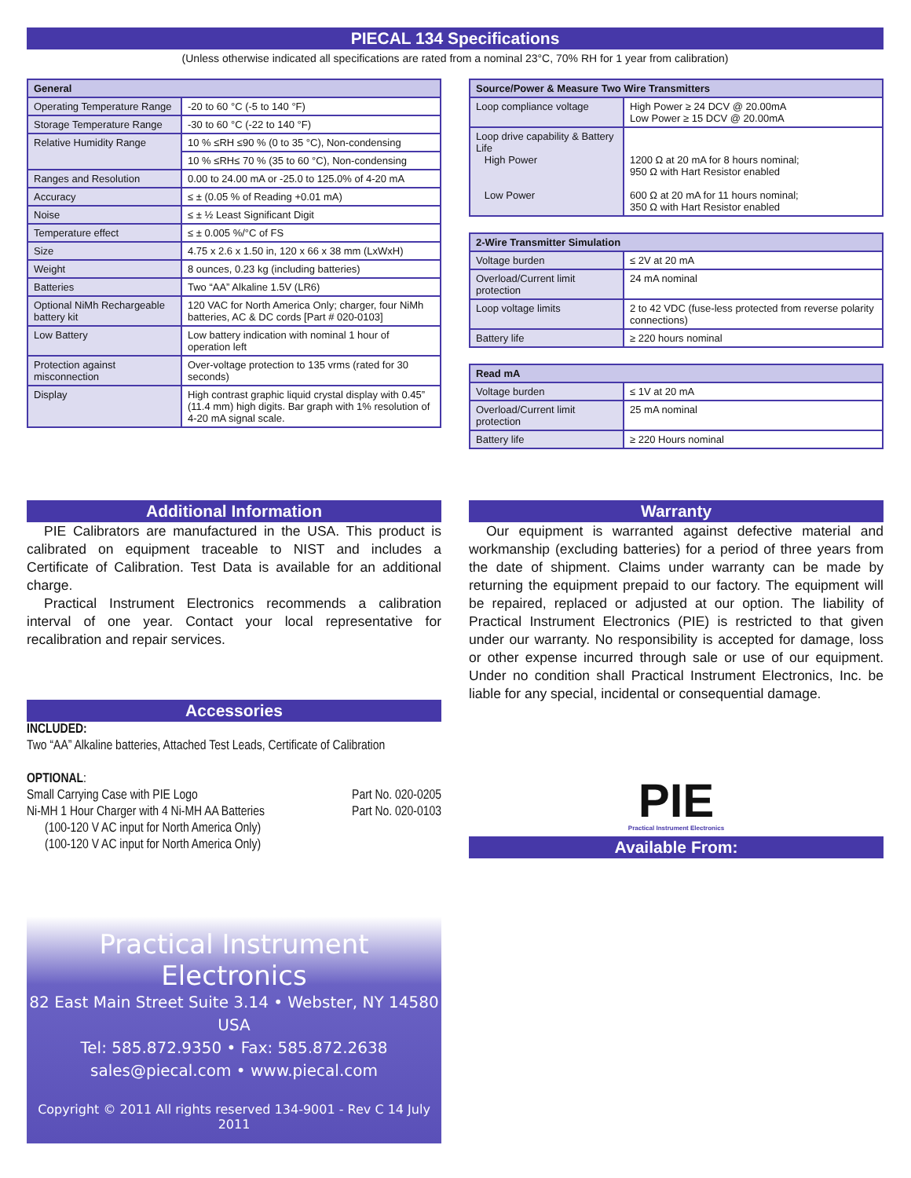PIECAL 134 Specifications
(Unless otherwise indicated all specifications are rated from a nominal 23°C, 70% RH for 1 year from calibration)
| General | |
| --- | --- |
| Operating Temperature Range | -20 to 60 °C (-5 to 140 °F) |
| Storage Temperature Range | -30 to 60 °C (-22 to 140 °F) |
| Relative Humidity Range | 10 % ≤RH ≤90 % (0 to 35 °C), Non-condensing |
| | 10 % ≤RH≤ 70 % (35 to 60 °C), Non-condensing |
| Ranges and Resolution | 0.00 to 24.00 mA or -25.0 to 125.0% of 4-20 mA |
| Accuracy | ≤ ± (0.05 % of Reading +0.01 mA) |
| Noise | ≤ ± ½ Least Significant Digit |
| Temperature effect | ≤ ± 0.005 %/°C of FS |
| Size | 4.75 x 2.6 x 1.50 in, 120 x 66 x 38 mm (LxWxH) |
| Weight | 8 ounces, 0.23 kg (including batteries) |
| Batteries | Two “AA” Alkaline 1.5V (LR6) |
| Optional NiMh Rechargeable battery kit | 120 VAC for North America Only; charger, four NiMh batteries, AC & DC cords [Part # 020-0103] |
| Low Battery | Low battery indication with nominal 1 hour of operation left |
| Protection against misconnection | Over-voltage protection to 135 vrms (rated for 30 seconds) |
| Display | High contrast graphic liquid crystal display with 0.45” (11.4 mm) high digits. Bar graph with 1% resolution of 4-20 mA signal scale. |
| Source/Power & Measure Two Wire Transmitters | |
| --- | --- |
| Loop compliance voltage | High Power ≥ 24 DCV @ 20.00mA Low Power ≥ 15 DCV @ 20.00mA |
| Loop drive capability & Battery Life High Power Low Power | 1200 Ω at 20 mA for 8 hours nominal; 950 Ω with Hart Resistor enabled 600 Ω at 20 mA for 11 hours nominal; 350 Ω with Hart Resistor enabled |
| 2-Wire Transmitter Simulation | |
| --- | --- |
| Voltage burden | ≤ 2V at 20 mA |
| Overload/Current limit protection | 24 mA nominal |
| Loop voltage limits | 2 to 42 VDC (fuse-less protected from reverse polarity connections) |
| Battery life | ≥ 220 hours nominal |
| Read mA | |
| --- | --- |
| Voltage burden | ≤ 1V at 20 mA |
| Overload/Current limit protection | 25 mA nominal |
| Battery life | ≥ 220 Hours nominal |
Additional Information
PIE Calibrators are manufactured in the USA. This product is calibrated on equipment traceable to NIST and includes a Certificate of Calibration. Test Data is available for an additional charge.
Practical Instrument Electronics recommends a calibration interval of one year. Contact your local representative for recalibration and repair services.
Accessories
INCLUDED:
Two “AA” Alkaline batteries, Attached Test Leads, Certificate of Calibration
OPTIONAL:
Small Carrying Case with PIE Logo Part No. 020-0205
Ni-MH 1 Hour Charger with 4 Ni-MH AA Batteries Part No. 020-0103
(100-120 V AC input for North America Only)
(100-120 V AC input for North America Only)
Practical Instrument Electronics
82 East Main Street Suite 3.14 • Webster, NY 14580 USA
Tel: 585.872.9350 • Fax: 585.872.2638
sales@piecal.com • www.piecal.com
Copyright © 2011 All rights reserved 134-9001 - Rev C 14 July 2011
Warranty
Our equipment is warranted against defective material and workmanship (excluding batteries) for a period of three years from the date of shipment. Claims under warranty can be made by returning the equipment prepaid to our factory. The equipment will be repaired, replaced or adjusted at our option. The liability of Practical Instrument Electronics (PIE) is restricted to that given under our warranty. No responsibility is accepted for damage, loss or other expense incurred through sale or use of our equipment. Under no condition shall Practical Instrument Electronics, Inc. be liable for any special, incidental or consequential damage.
PIE
Practical Instrument Electronics
Available From: